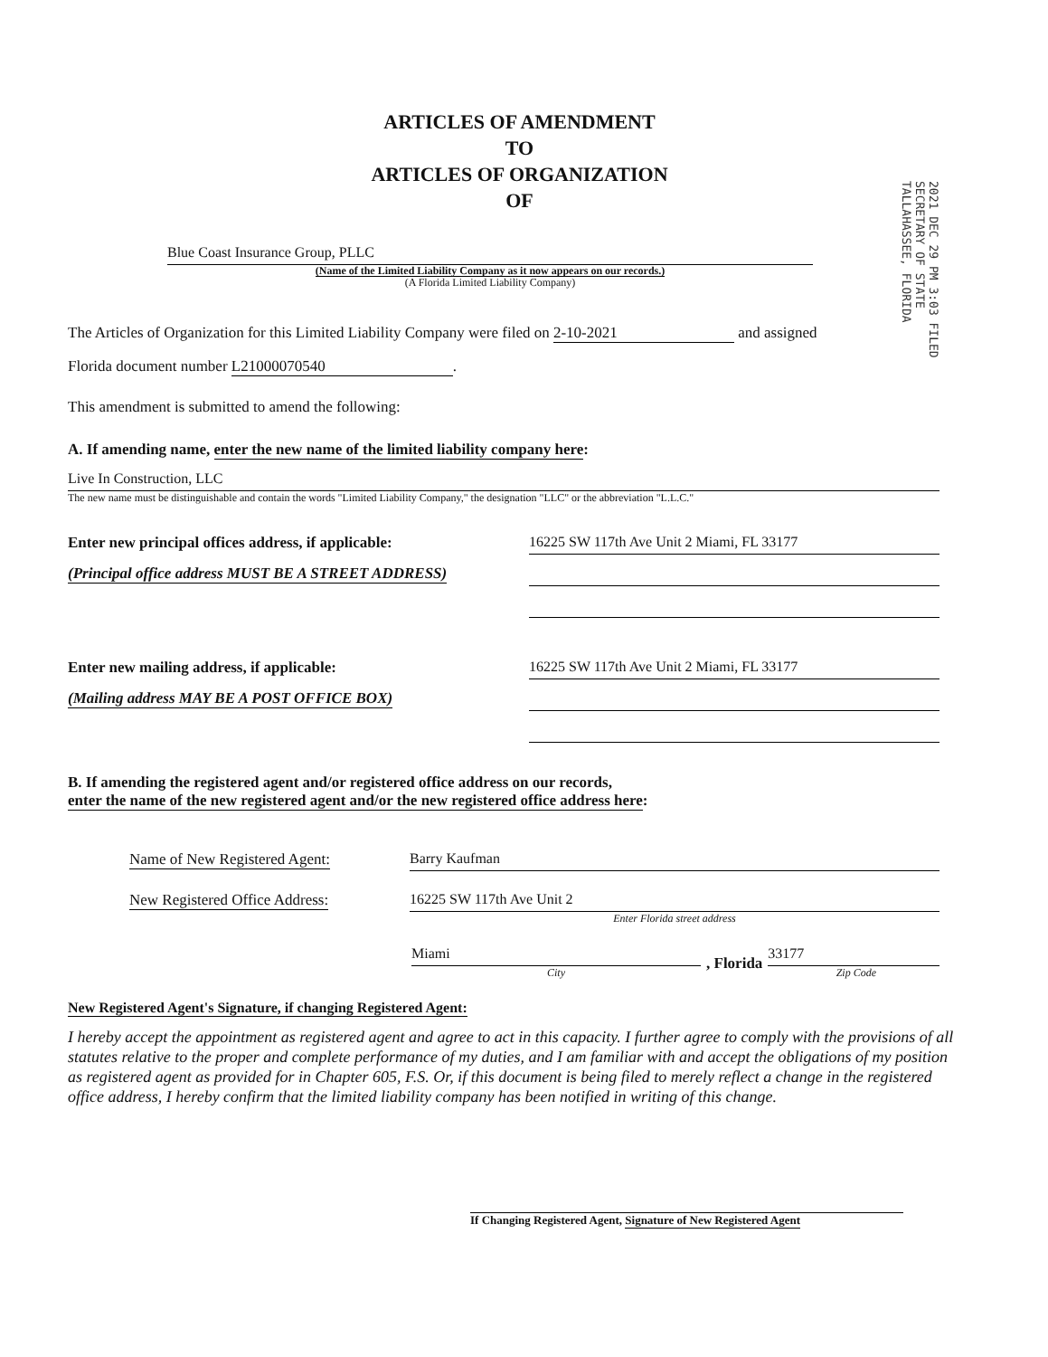ARTICLES OF AMENDMENT
TO
ARTICLES OF ORGANIZATION
OF
2021 DEC 29 PM 3:03 FILED SECRETARY OF STATE TALLAHASSEE, FLORIDA
Blue Coast Insurance Group, PLLC
(Name of the Limited Liability Company as it now appears on our records.)
(A Florida Limited Liability Company)
The Articles of Organization for this Limited Liability Company were filed on 2-10-2021 and assigned
Florida document number L21000070540.
This amendment is submitted to amend the following:
A. If amending name, enter the new name of the limited liability company here:
Live In Construction, LLC
The new name must be distinguishable and contain the words "Limited Liability Company," the designation "LLC" or the abbreviation "L.L.C."
Enter new principal offices address, if applicable:
(Principal office address MUST BE A STREET ADDRESS)
16225 SW 117th Ave Unit 2 Miami, FL 33177
Enter new mailing address, if applicable:
(Mailing address MAY BE A POST OFFICE BOX)
16225 SW 117th Ave Unit 2 Miami, FL 33177
B. If amending the registered agent and/or registered office address on our records, enter the name of the new registered agent and/or the new registered office address here:
Name of New Registered Agent:
Barry Kaufman
New Registered Office Address:
16225 SW 117th Ave Unit 2
Enter Florida street address
Miami
City
, Florida
33177
Zip Code
New Registered Agent's Signature, if changing Registered Agent:
I hereby accept the appointment as registered agent and agree to act in this capacity. I further agree to comply with the provisions of all statutes relative to the proper and complete performance of my duties, and I am familiar with and accept the obligations of my position as registered agent as provided for in Chapter 605, F.S. Or, if this document is being filed to merely reflect a change in the registered office address, I hereby confirm that the limited liability company has been notified in writing of this change.
If Changing Registered Agent, Signature of New Registered Agent